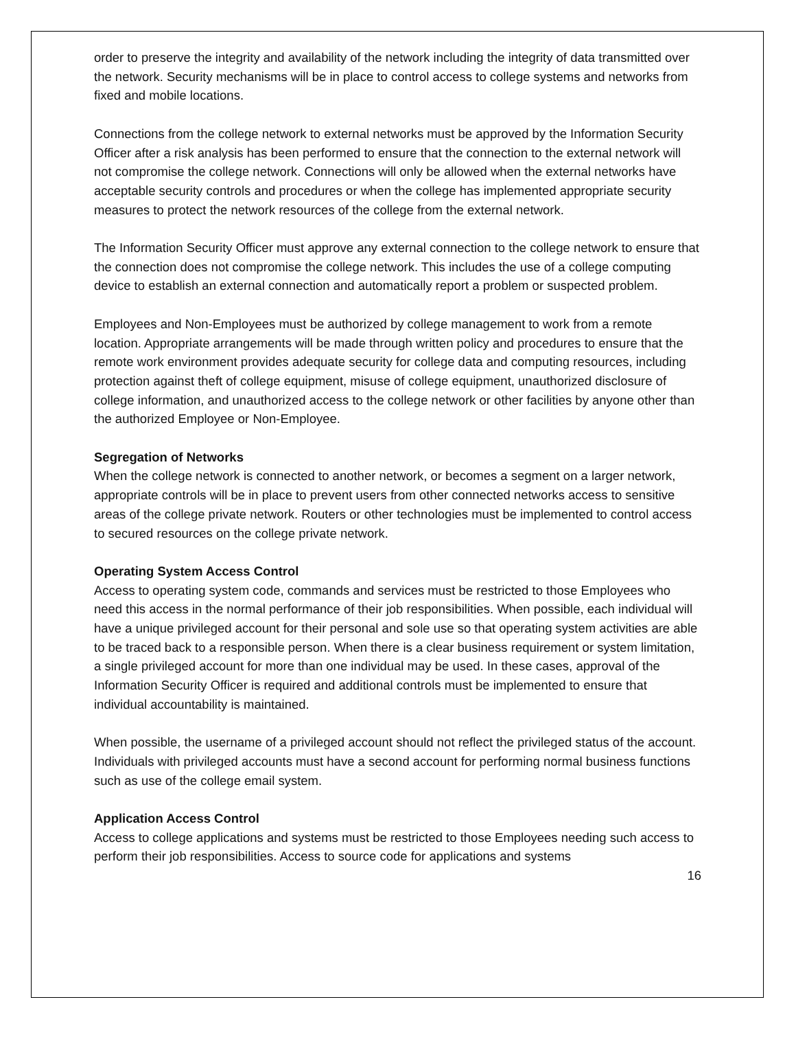order to preserve the integrity and availability of the network including the integrity of data transmitted over the network. Security mechanisms will be in place to control access to college systems and networks from fixed and mobile locations.
Connections from the college network to external networks must be approved by the Information Security Officer after a risk analysis has been performed to ensure that the connection to the external network will not compromise the college network. Connections will only be allowed when the external networks have acceptable security controls and procedures or when the college has implemented appropriate security measures to protect the network resources of the college from the external network.
The Information Security Officer must approve any external connection to the college network to ensure that the connection does not compromise the college network. This includes the use of a college computing device to establish an external connection and automatically report a problem or suspected problem.
Employees and Non-Employees must be authorized by college management to work from a remote location. Appropriate arrangements will be made through written policy and procedures to ensure that the remote work environment provides adequate security for college data and computing resources, including protection against theft of college equipment, misuse of college equipment, unauthorized disclosure of college information, and unauthorized access to the college network or other facilities by anyone other than the authorized Employee or Non-Employee.
Segregation of Networks
When the college network is connected to another network, or becomes a segment on a larger network, appropriate controls will be in place to prevent users from other connected networks access to sensitive areas of the college private network. Routers or other technologies must be implemented to control access to secured resources on the college private network.
Operating System Access Control
Access to operating system code, commands and services must be restricted to those Employees who need this access in the normal performance of their job responsibilities. When possible, each individual will have a unique privileged account for their personal and sole use so that operating system activities are able to be traced back to a responsible person. When there is a clear business requirement or system limitation, a single privileged account for more than one individual may be used. In these cases, approval of the Information Security Officer is required and additional controls must be implemented to ensure that individual accountability is maintained.
When possible, the username of a privileged account should not reflect the privileged status of the account. Individuals with privileged accounts must have a second account for performing normal business functions such as use of the college email system.
Application Access Control
Access to college applications and systems must be restricted to those Employees needing such access to perform their job responsibilities. Access to source code for applications and systems
16